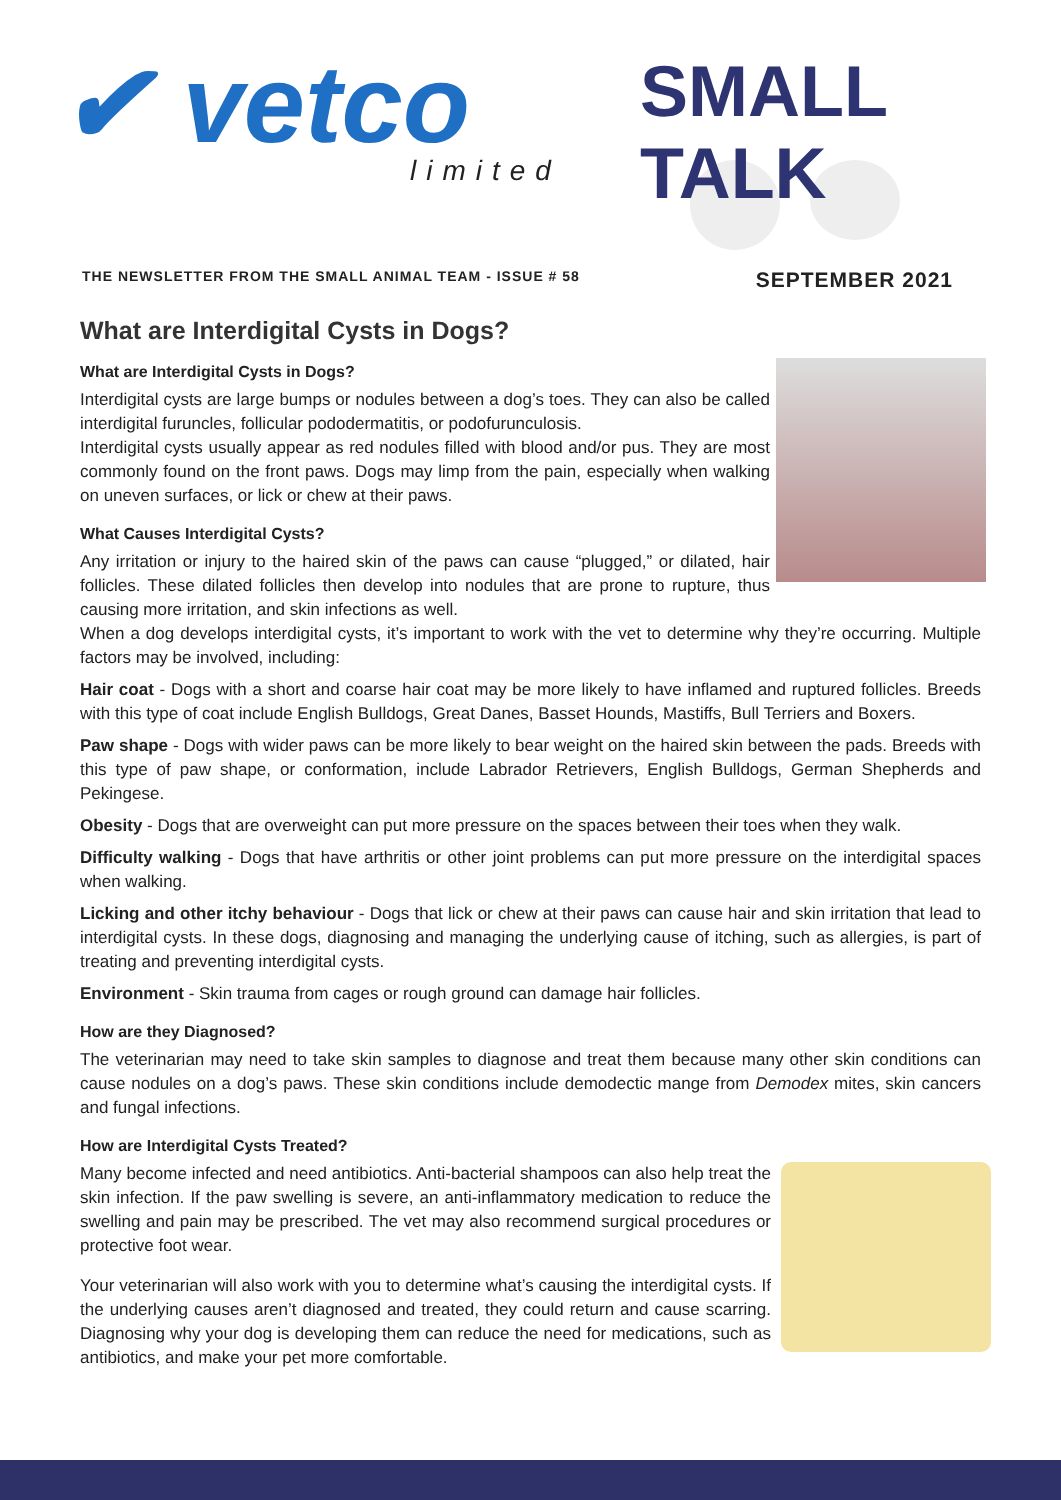✔ vetco limited
SMALL TALK
THE NEWSLETTER FROM THE SMALL ANIMAL TEAM - ISSUE # 58 SEPTEMBER 2021
What are Interdigital Cysts in Dogs?
What are Interdigital Cysts in Dogs?
Interdigital cysts are large bumps or nodules between a dog’s toes. They can also be called interdigital furuncles, follicular pododermatitis, or podofurunculosis.
Interdigital cysts usually appear as red nodules filled with blood and/or pus. They are most commonly found on the front paws. Dogs may limp from the pain, especially when walking on uneven surfaces, or lick or chew at their paws.
What Causes Interdigital Cysts?
Any irritation or injury to the haired skin of the paws can cause “plugged,” or dilated, hair follicles. These dilated follicles then develop into nodules that are prone to rupture, thus causing more irritation, and skin infections as well.
When a dog develops interdigital cysts, it’s important to work with the vet to determine why they’re occurring. Multiple factors may be involved, including:
Hair coat - Dogs with a short and coarse hair coat may be more likely to have inflamed and ruptured follicles. Breeds with this type of coat include English Bulldogs, Great Danes, Basset Hounds, Mastiffs, Bull Terriers and Boxers.
Paw shape - Dogs with wider paws can be more likely to bear weight on the haired skin between the pads. Breeds with this type of paw shape, or conformation, include Labrador Retrievers, English Bulldogs, German Shepherds and Pekingese.
Obesity - Dogs that are overweight can put more pressure on the spaces between their toes when they walk.
Difficulty walking - Dogs that have arthritis or other joint problems can put more pressure on the interdigital spaces when walking.
Licking and other itchy behaviour - Dogs that lick or chew at their paws can cause hair and skin irritation that lead to interdigital cysts. In these dogs, diagnosing and managing the underlying cause of itching, such as allergies, is part of treating and preventing interdigital cysts.
Environment - Skin trauma from cages or rough ground can damage hair follicles.
How are they Diagnosed?
The veterinarian may need to take skin samples to diagnose and treat them because many other skin conditions can cause nodules on a dog’s paws. These skin conditions include demodectic mange from Demodex mites, skin cancers and fungal infections.
How are Interdigital Cysts Treated?
Many become infected and need antibiotics. Anti-bacterial shampoos can also help treat the skin infection. If the paw swelling is severe, an anti-inflammatory medication to reduce the swelling and pain may be prescribed. The vet may also recommend surgical procedures or protective foot wear.
Your veterinarian will also work with you to determine what’s causing the interdigital cysts. If the underlying causes aren’t diagnosed and treated, they could return and cause scarring. Diagnosing why your dog is developing them can reduce the need for medications, such as antibiotics, and make your pet more comfortable.